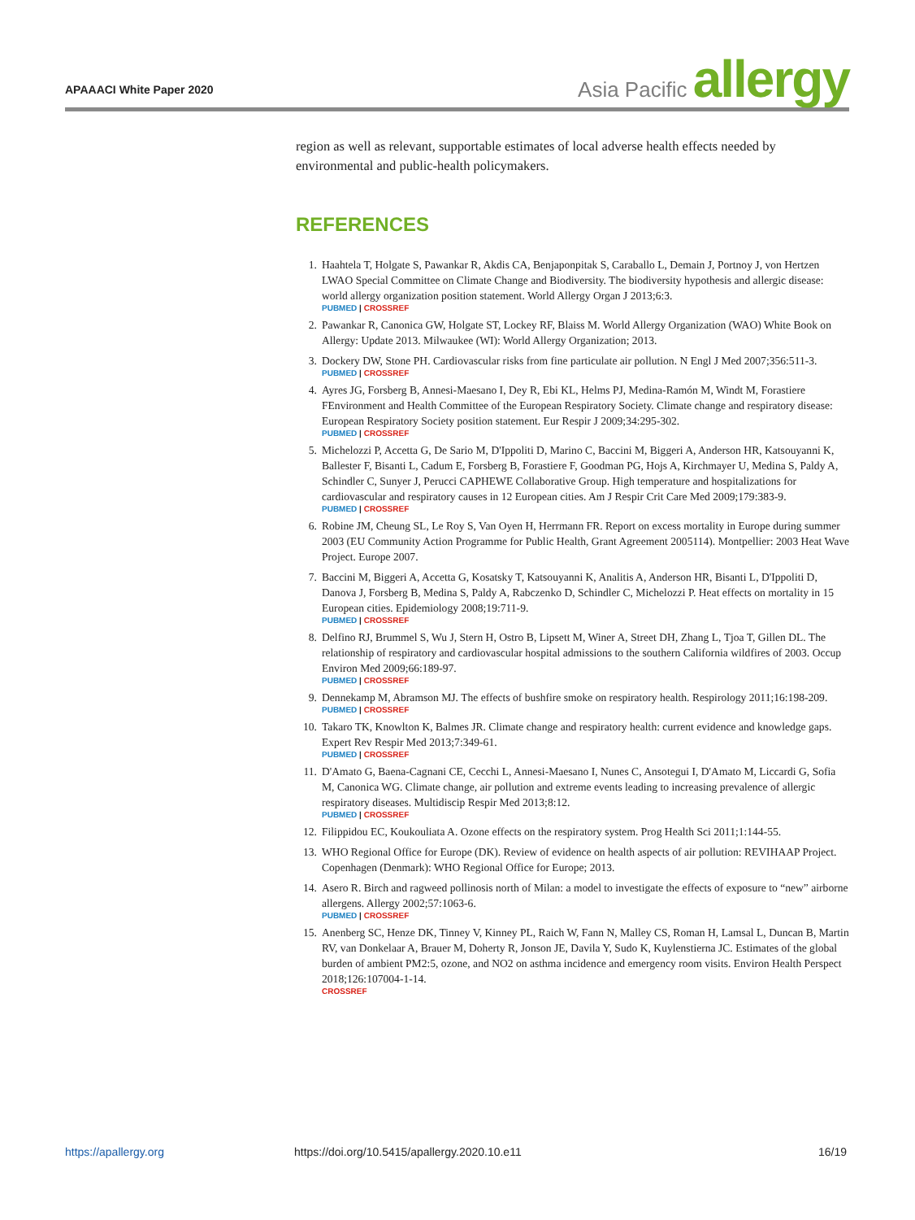APAAACI White Paper 2020
Asia Pacific allergy
region as well as relevant, supportable estimates of local adverse health effects needed by environmental and public-health policymakers.
REFERENCES
1. Haahtela T, Holgate S, Pawankar R, Akdis CA, Benjaponpitak S, Caraballo L, Demain J, Portnoy J, von Hertzen LWAO Special Committee on Climate Change and Biodiversity. The biodiversity hypothesis and allergic disease: world allergy organization position statement. World Allergy Organ J 2013;6:3.
PUBMED | CROSSREF
2. Pawankar R, Canonica GW, Holgate ST, Lockey RF, Blaiss M. World Allergy Organization (WAO) White Book on Allergy: Update 2013. Milwaukee (WI): World Allergy Organization; 2013.
3. Dockery DW, Stone PH. Cardiovascular risks from fine particulate air pollution. N Engl J Med 2007;356:511-3.
PUBMED | CROSSREF
4. Ayres JG, Forsberg B, Annesi-Maesano I, Dey R, Ebi KL, Helms PJ, Medina-Ramón M, Windt M, Forastiere FEnvironment and Health Committee of the European Respiratory Society. Climate change and respiratory disease: European Respiratory Society position statement. Eur Respir J 2009;34:295-302.
PUBMED | CROSSREF
5. Michelozzi P, Accetta G, De Sario M, D'Ippoliti D, Marino C, Baccini M, Biggeri A, Anderson HR, Katsouyanni K, Ballester F, Bisanti L, Cadum E, Forsberg B, Forastiere F, Goodman PG, Hojs A, Kirchmayer U, Medina S, Paldy A, Schindler C, Sunyer J, Perucci CAPHEWE Collaborative Group. High temperature and hospitalizations for cardiovascular and respiratory causes in 12 European cities. Am J Respir Crit Care Med 2009;179:383-9.
PUBMED | CROSSREF
6. Robine JM, Cheung SL, Le Roy S, Van Oyen H, Herrmann FR. Report on excess mortality in Europe during summer 2003 (EU Community Action Programme for Public Health, Grant Agreement 2005114). Montpellier: 2003 Heat Wave Project. Europe 2007.
7. Baccini M, Biggeri A, Accetta G, Kosatsky T, Katsouyanni K, Analitis A, Anderson HR, Bisanti L, D'Ippoliti D, Danova J, Forsberg B, Medina S, Paldy A, Rabczenko D, Schindler C, Michelozzi P. Heat effects on mortality in 15 European cities. Epidemiology 2008;19:711-9.
PUBMED | CROSSREF
8. Delfino RJ, Brummel S, Wu J, Stern H, Ostro B, Lipsett M, Winer A, Street DH, Zhang L, Tjoa T, Gillen DL. The relationship of respiratory and cardiovascular hospital admissions to the southern California wildfires of 2003. Occup Environ Med 2009;66:189-97.
PUBMED | CROSSREF
9. Dennekamp M, Abramson MJ. The effects of bushfire smoke on respiratory health. Respirology 2011;16:198-209.
PUBMED | CROSSREF
10. Takaro TK, Knowlton K, Balmes JR. Climate change and respiratory health: current evidence and knowledge gaps. Expert Rev Respir Med 2013;7:349-61.
PUBMED | CROSSREF
11. D'Amato G, Baena-Cagnani CE, Cecchi L, Annesi-Maesano I, Nunes C, Ansotegui I, D'Amato M, Liccardi G, Sofia M, Canonica WG. Climate change, air pollution and extreme events leading to increasing prevalence of allergic respiratory diseases. Multidiscip Respir Med 2013;8:12.
PUBMED | CROSSREF
12. Filippidou EC, Koukouliata A. Ozone effects on the respiratory system. Prog Health Sci 2011;1:144-55.
13. WHO Regional Office for Europe (DK). Review of evidence on health aspects of air pollution: REVIHAAP Project. Copenhagen (Denmark): WHO Regional Office for Europe; 2013.
14. Asero R. Birch and ragweed pollinosis north of Milan: a model to investigate the effects of exposure to “new” airborne allergens. Allergy 2002;57:1063-6.
PUBMED | CROSSREF
15. Anenberg SC, Henze DK, Tinney V, Kinney PL, Raich W, Fann N, Malley CS, Roman H, Lamsal L, Duncan B, Martin RV, van Donkelaar A, Brauer M, Doherty R, Jonson JE, Davila Y, Sudo K, Kuylenstierna JC. Estimates of the global burden of ambient PM2:5, ozone, and NO2 on asthma incidence and emergency room visits. Environ Health Perspect 2018;126:107004-1-14.
CROSSREF
https://apallergy.org
https://doi.org/10.5415/apallergy.2020.10.e11
16/19